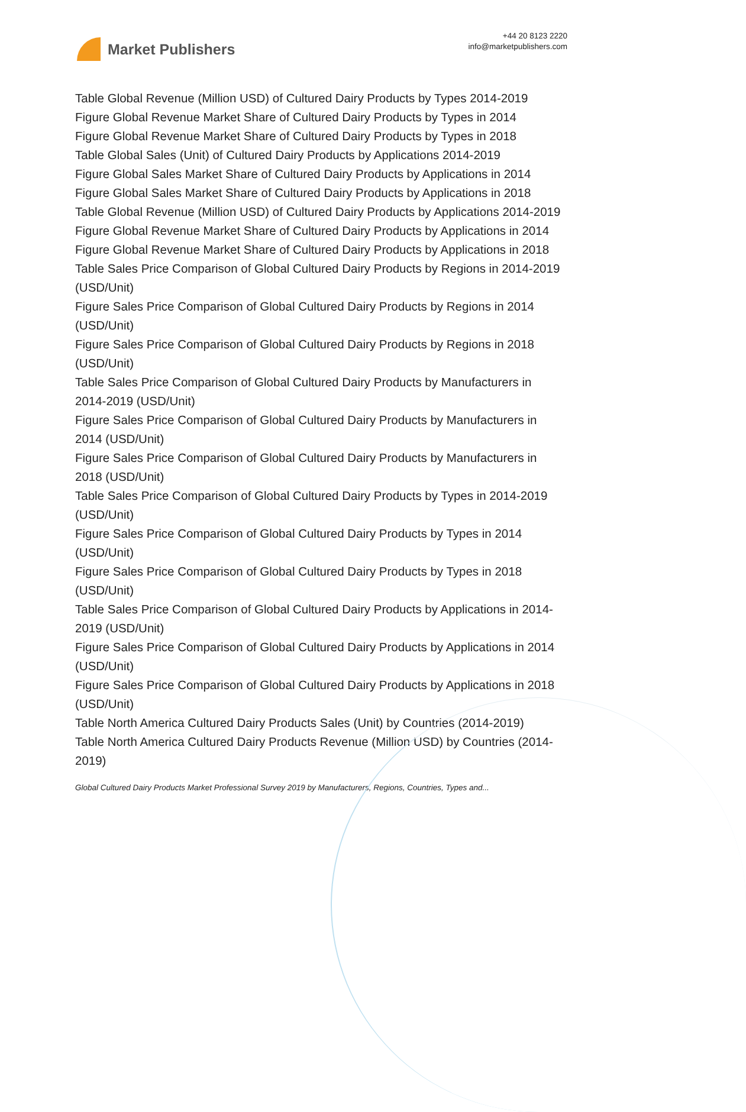Market Publishers
+44 20 8123 2220
info@marketpublishers.com
Table Global Revenue (Million USD) of Cultured Dairy Products by Types 2014-2019
Figure Global Revenue Market Share of Cultured Dairy Products by Types in 2014
Figure Global Revenue Market Share of Cultured Dairy Products by Types in 2018
Table Global Sales (Unit) of Cultured Dairy Products by Applications 2014-2019
Figure Global Sales Market Share of Cultured Dairy Products by Applications in 2014
Figure Global Sales Market Share of Cultured Dairy Products by Applications in 2018
Table Global Revenue (Million USD) of Cultured Dairy Products by Applications 2014-2019
Figure Global Revenue Market Share of Cultured Dairy Products by Applications in 2014
Figure Global Revenue Market Share of Cultured Dairy Products by Applications in 2018
Table Sales Price Comparison of Global Cultured Dairy Products by Regions in 2014-2019 (USD/Unit)
Figure Sales Price Comparison of Global Cultured Dairy Products by Regions in 2014 (USD/Unit)
Figure Sales Price Comparison of Global Cultured Dairy Products by Regions in 2018 (USD/Unit)
Table Sales Price Comparison of Global Cultured Dairy Products by Manufacturers in 2014-2019 (USD/Unit)
Figure Sales Price Comparison of Global Cultured Dairy Products by Manufacturers in 2014 (USD/Unit)
Figure Sales Price Comparison of Global Cultured Dairy Products by Manufacturers in 2018 (USD/Unit)
Table Sales Price Comparison of Global Cultured Dairy Products by Types in 2014-2019 (USD/Unit)
Figure Sales Price Comparison of Global Cultured Dairy Products by Types in 2014 (USD/Unit)
Figure Sales Price Comparison of Global Cultured Dairy Products by Types in 2018 (USD/Unit)
Table Sales Price Comparison of Global Cultured Dairy Products by Applications in 2014-2019 (USD/Unit)
Figure Sales Price Comparison of Global Cultured Dairy Products by Applications in 2014 (USD/Unit)
Figure Sales Price Comparison of Global Cultured Dairy Products by Applications in 2018 (USD/Unit)
Table North America Cultured Dairy Products Sales (Unit) by Countries (2014-2019)
Table North America Cultured Dairy Products Revenue (Million USD) by Countries (2014-2019)
Global Cultured Dairy Products Market Professional Survey 2019 by Manufacturers, Regions, Countries, Types and...